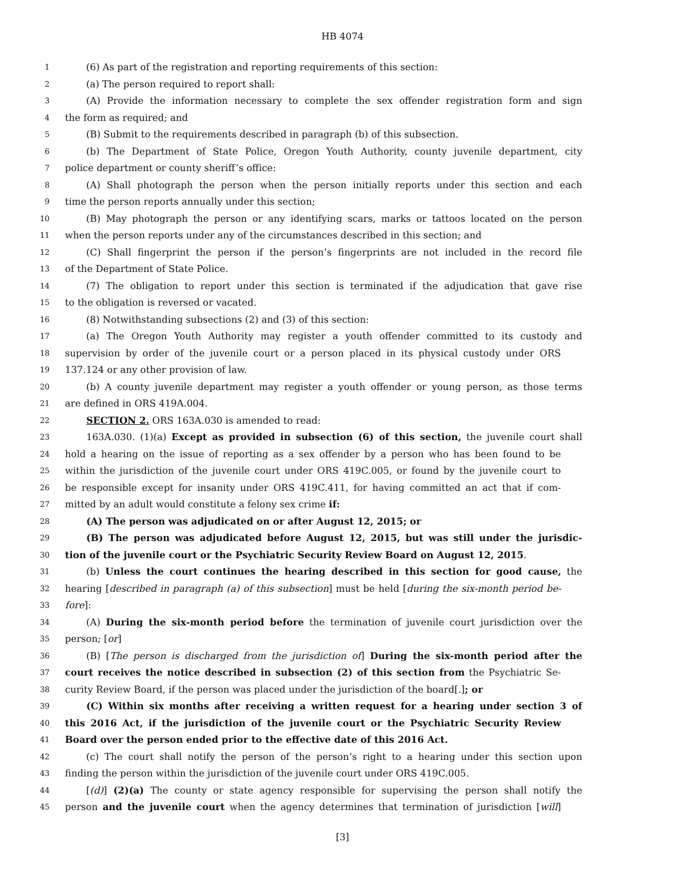HB 4074
1 (6) As part of the registration and reporting requirements of this section:
2 (a) The person required to report shall:
3 (A) Provide the information necessary to complete the sex offender registration form and sign
4 the form as required; and
5 (B) Submit to the requirements described in paragraph (b) of this subsection.
6 (b) The Department of State Police, Oregon Youth Authority, county juvenile department, city
7 police department or county sheriff’s office:
8 (A) Shall photograph the person when the person initially reports under this section and each
9 time the person reports annually under this section;
10 (B) May photograph the person or any identifying scars, marks or tattoos located on the person
11 when the person reports under any of the circumstances described in this section; and
12 (C) Shall fingerprint the person if the person’s fingerprints are not included in the record file
13 of the Department of State Police.
14 (7) The obligation to report under this section is terminated if the adjudication that gave rise
15 to the obligation is reversed or vacated.
16 (8) Notwithstanding subsections (2) and (3) of this section:
17 (a) The Oregon Youth Authority may register a youth offender committed to its custody and
18 supervision by order of the juvenile court or a person placed in its physical custody under ORS
19 137.124 or any other provision of law.
20 (b) A county juvenile department may register a youth offender or young person, as those terms
21 are defined in ORS 419A.004.
22 SECTION 2. ORS 163A.030 is amended to read:
23 163A.030. (1)(a) Except as provided in subsection (6) of this section, the juvenile court shall
24 hold a hearing on the issue of reporting as a sex offender by a person who has been found to be
25 within the jurisdiction of the juvenile court under ORS 419C.005, or found by the juvenile court to
26 be responsible except for insanity under ORS 419C.411, for having committed an act that if com-
27 mitted by an adult would constitute a felony sex crime if:
28 (A) The person was adjudicated on or after August 12, 2015; or
29 (B) The person was adjudicated before August 12, 2015, but was still under the jurisdic-
30 tion of the juvenile court or the Psychiatric Security Review Board on August 12, 2015.
31 (b) Unless the court continues the hearing described in this section for good cause, the
32 hearing [described in paragraph (a) of this subsection] must be held [during the six-month period be-
33 fore]:
34 (A) During the six-month period before the termination of juvenile court jurisdiction over the
35 person; [or]
36 (B) [The person is discharged from the jurisdiction of] During the six-month period after the
37 court receives the notice described in subsection (2) of this section from the Psychiatric Se-
38 curity Review Board, if the person was placed under the jurisdiction of the board[.]; or
39 (C) Within six months after receiving a written request for a hearing under section 3 of
40 this 2016 Act, if the jurisdiction of the juvenile court or the Psychiatric Security Review
41 Board over the person ended prior to the effective date of this 2016 Act.
42 (c) The court shall notify the person of the person’s right to a hearing under this section upon
43 finding the person within the jurisdiction of the juvenile court under ORS 419C.005.
44 [(d)] (2)(a) The county or state agency responsible for supervising the person shall notify the
45 person and the juvenile court when the agency determines that termination of jurisdiction [will]
[3]